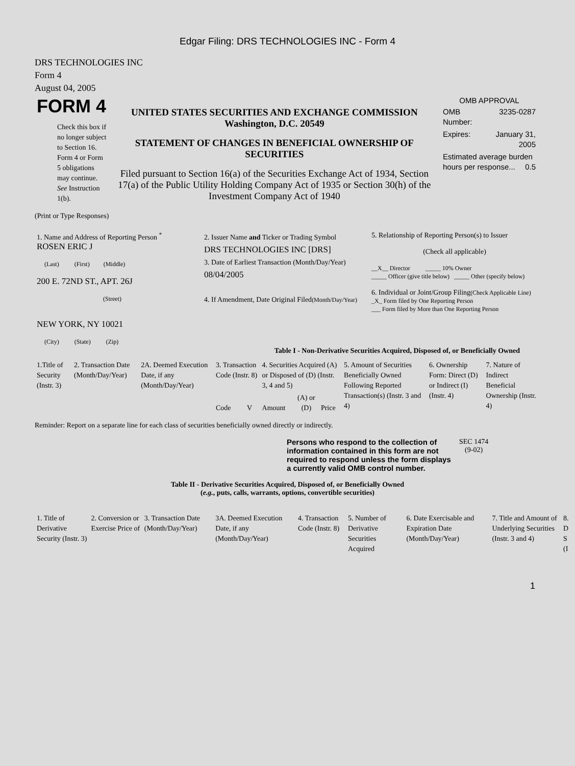Edgar Filing: DRS TECHNOLOGIES INC - Form 4
DRS TECHNOLOGIES INC
Form 4
August 04, 2005
| FORM 4 Check this box if no longer subject to Section 16. Form 4 or Form 5 obligations may continue. See Instruction 1(b). | UNITED STATES SECURITIES AND EXCHANGE COMMISSION Washington, D.C. 20549 STATEMENT OF CHANGES IN BENEFICIAL OWNERSHIP OF SECURITIES Filed pursuant to Section 16(a) of the Securities Exchange Act of 1934, Section 17(a) of the Public Utility Holding Company Act of 1935 or Section 30(h) of the Investment Company Act of 1940 | OMB APPROVAL / OMB Number: / 3235-0287 / / Expires: / January 31, 2005 / / Estimated average burden hours per response... 0.5 / / |
(Print or Type Responses)
| 1. Name and Address of Reporting Person <sup>*</sup> ROSEN ERIC J (Last) (First) (Middle) 200 E. 72ND ST., APT. 26J (Street) NEW YORK, NY 10021 (City) (State) (Zip) | 2. Issuer Name and Ticker or Trading Symbol DRS TECHNOLOGIES INC [DRS] 3. Date of Earliest Transaction (Month/Day/Year) 08/04/2005 4. If Amendment, Date Original Filed (Month/Day/Year) | 5. Relationship of Reporting Person(s) to Issuer (Check all applicable) __X__ Director _____ 10% Owner _____ Officer (give title below) _____ Other (specify below) 6. Individual or Joint/Group Filing (Check Applicable Line) _X_ Form filed by One Reporting Person ___ Form filed by More than One Reporting Person |
Table I - Non-Derivative Securities Acquired, Disposed of, or Beneficially Owned
| 1.Title of Security (Instr. 3) | 2. Transaction Date (Month/Day/Year) | 2A. Deemed Execution Date, if any (Month/Day/Year) | 3. Transaction Code (Instr. 8) | | 4. Securities Acquired (A) or Disposed of (D) (Instr. 3, 4 and 5) | | | 5. Amount of Securities Beneficially Owned Following Reported Transaction(s) (Instr. 3 and 4) | 6. Ownership Form: Direct (D) or Indirect (I) (Instr. 4) | 7. Nature of Indirect Beneficial Ownership (Instr. 4) |
| --- | --- | --- | --- | --- | --- | --- | --- | --- | --- | --- |
| | | | Code | V | Amount | (A) or (D) | Price | | | |
Reminder: Report on a separate line for each class of securities beneficially owned directly or indirectly.
| Persons who respond to the collection of information contained in this form are not required to respond unless the form displays a currently valid OMB control number. | SEC 1474 (9-02) |
Table II - Derivative Securities Acquired, Disposed of, or Beneficially Owned
(e.g., puts, calls, warrants, options, convertible securities)
| 1. Title of Derivative Security (Instr. 3) | 2. Conversion or Exercise Price of | 3. Transaction Date (Month/Day/Year) | 3A. Deemed Execution Date, if any (Month/Day/Year) | 4. Transaction Code (Instr. 8) | 5. Number of Derivative Securities Acquired | 6. Date Exercisable and Expiration Date (Month/Day/Year) | 7. Title and Amount of Underlying Securities (Instr. 3 and 4) | 8. D S (I |
| --- | --- | --- | --- | --- | --- | --- | --- | --- |
1